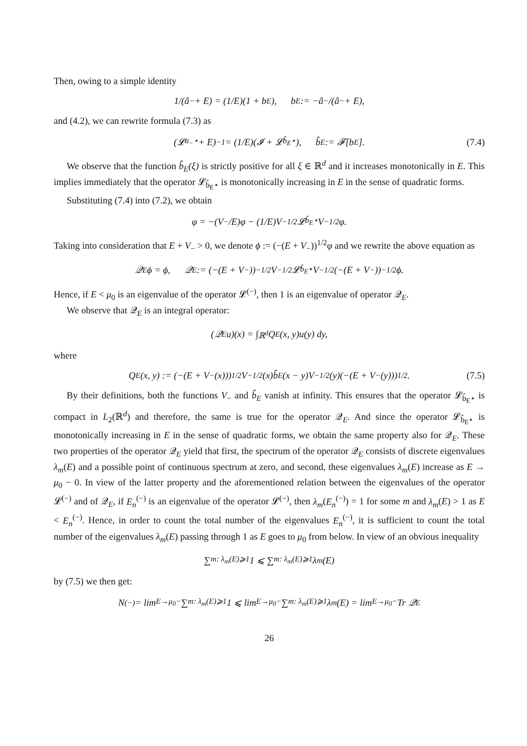Then, owing to a simple identity
1/(â<sub>−</sub> + E) = (1/E)(1 + b<sub>E</sub>), b<sub>E</sub> := −â<sub>−</sub>/(â<sub>−</sub> + E),
and (4.2), we can rewrite formula (7.3) as
(𝓛<sub>a<sub>−</sub>⋆</sub> + E)<sup>−1</sup> = (1/E)(𝓘 + 𝓛<sub>b̂<sub>E</sub>⋆</sub>), b̂<sub>E</sub> := 𝓕[b<sub>E</sub>]. (7.4)
We observe that the function b̂<sub>E</sub>(ξ) is strictly positive for all ξ ∈ ℝ<sup>d</sup> and it increases monotonically in E. This implies immediately that the operator 𝓛<sub>b̂<sub>E</sub>⋆</sub> is monotonically increasing in E in the sense of quadratic forms.
Substituting (7.4) into (7.2), we obtain
φ = −(V<sub>−</sub>/E)φ − (1/E)V<sub>−</sub><sup>1/2</sup>𝓛<sub>b̂<sub>E</sub>⋆</sub>V<sub>−</sub><sup>1/2</sup>φ.
Taking into consideration that E + V<sub>−</sub> > 0, we denote ϕ := (−(E + V<sub>−</sub>))<sup>1/2</sup>φ and we rewrite the above equation as
𝒬<sub>E</sub>ϕ = ϕ, 𝒬<sub>E</sub> := (−(E + V<sub>−</sub>))<sup>−1/2</sup>V<sub>−</sub><sup>1/2</sup>𝓛<sub>b̂<sub>E</sub>⋆</sub>V<sub>−</sub><sup>1/2</sup>(−(E + V<sub>−</sub>))<sup>−1/2</sup>ϕ.
Hence, if E < μ<sub>0</sub> is an eigenvalue of the operator 𝓛<sup>(−)</sup>, then 1 is an eigenvalue of operator 𝒬<sub>E</sub>.
We observe that 𝒬<sub>E</sub> is an integral operator:
(𝒬<sub>E</sub>u)(x) = ∫<sub>ℝ<sup>d</sup></sub> Q<sub>E</sub>(x, y)u(y) dy,
where
Q<sub>E</sub>(x, y) := (−(E + V<sub>−</sub>(x)))<sup>1/2</sup>V<sub>−</sub><sup>1/2</sup>(x)b̂<sub>E</sub>(x − y)V<sub>−</sub><sup>1/2</sup>(y)(−(E + V<sub>−</sub>(y)))<sup>1/2</sup>. (7.5)
By their definitions, both the functions V<sub>−</sub> and b̂<sub>E</sub> vanish at infinity. This ensures that the operator 𝓛<sub>b̂<sub>E</sub>⋆</sub> is compact in L<sub>2</sub>(ℝ<sup>d</sup>) and therefore, the same is true for the operator 𝒬<sub>E</sub>. And since the operator 𝓛<sub>b̂<sub>E</sub>⋆</sub> is monotonically increasing in E in the sense of quadratic forms, we obtain the same property also for 𝒬<sub>E</sub>. These two properties of the operator 𝒬<sub>E</sub> yield that first, the spectrum of the operator 𝒬<sub>E</sub> consists of discrete eigenvalues λ<sub>m</sub>(E) and a possible point of continuous spectrum at zero, and second, these eigenvalues λ<sub>m</sub>(E) increase as E → μ<sub>0</sub> − 0. In view of the latter property and the aforementioned relation between the eigenvalues of the operator 𝓛<sup>(−)</sup> and of 𝒬<sub>E</sub>, if E<sub>n</sub><sup>(−)</sup> is an eigenvalue of the operator 𝓛<sup>(−)</sup>, then λ<sub>m</sub>(E<sub>n</sub><sup>(−)</sup>) = 1 for some m and λ<sub>m</sub>(E) > 1 as E < E<sub>n</sub><sup>(−)</sup>. Hence, in order to count the total number of the eigenvalues E<sub>n</sub><sup>(−)</sup>, it is sufficient to count the total number of the eigenvalues λ<sub>m</sub>(E) passing through 1 as E goes to μ<sub>0</sub> from below. In view of an obvious inequality
∑<sub>m: λ<sub>m</sub>(E)⩾1</sub> 1 ⩽ ∑<sub>m: λ<sub>m</sub>(E)⩾1</sub> λ<sub>m</sub>(E)
by (7.5) we then get:
N<sup>(−)</sup> = lim<sub>E→μ<sub>0</sub>−</sub> ∑<sub>m: λ<sub>m</sub>(E)⩾1</sub> 1 ⩽ lim<sub>E→μ<sub>0</sub>−</sub> ∑<sub>m: λ<sub>m</sub>(E)⩾1</sub> λ<sub>m</sub>(E) = lim<sub>E→μ<sub>0</sub>−</sub> Tr 𝒬<sub>E</sub>
26